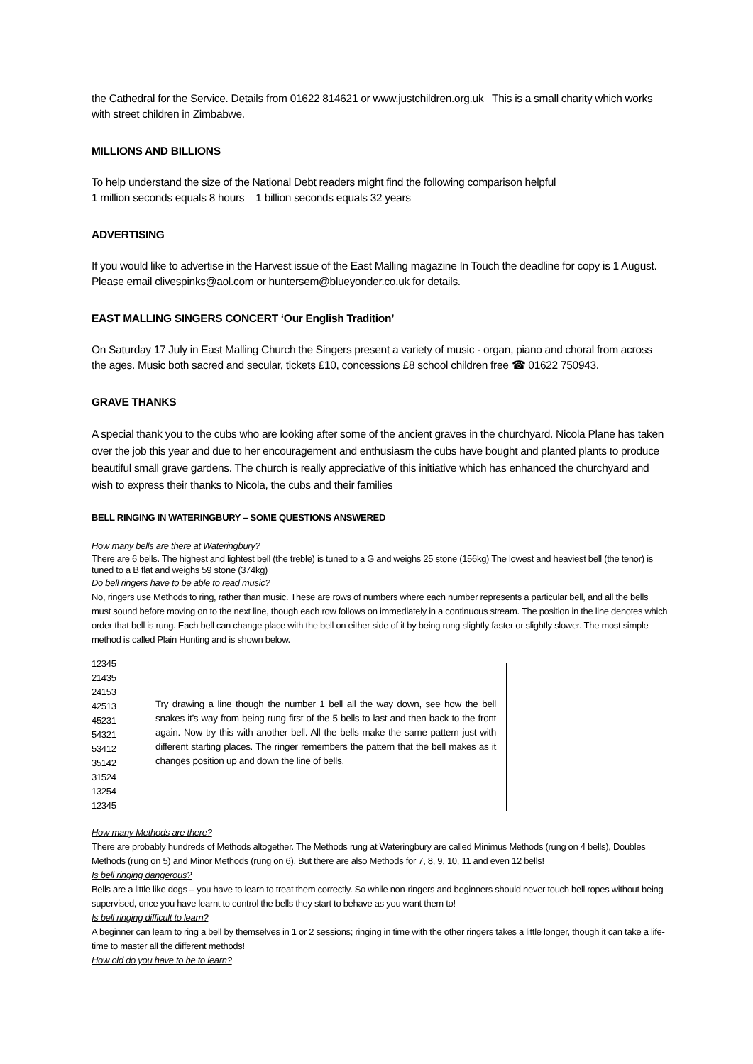the Cathedral for the Service. Details from 01622 814621 or www.justchildren.org.uk This is a small charity which works with street children in Zimbabwe.
MILLIONS AND BILLIONS
To help understand the size of the National Debt readers might find the following comparison helpful
1 million seconds equals 8 hours 1 billion seconds equals 32 years
ADVERTISING
If you would like to advertise in the Harvest issue of the East Malling magazine In Touch the deadline for copy is 1 August. Please email clivespinks@aol.com or huntersem@blueyonder.co.uk for details.
EAST MALLING SINGERS CONCERT ‘Our English Tradition’
On Saturday 17 July in East Malling Church the Singers present a variety of music - organ, piano and choral from across the ages. Music both sacred and secular, tickets £10, concessions £8 school children free ☎ 01622 750943.
GRAVE THANKS
A special thank you to the cubs who are looking after some of the ancient graves in the churchyard. Nicola Plane has taken over the job this year and due to her encouragement and enthusiasm the cubs have bought and planted plants to produce beautiful small grave gardens. The church is really appreciative of this initiative which has enhanced the churchyard and wish to express their thanks to Nicola, the cubs and their families
BELL RINGING IN WATERINGBURY – SOME QUESTIONS ANSWERED
How many bells are there at Wateringbury?
There are 6 bells. The highest and lightest bell (the treble) is tuned to a G and weighs 25 stone (156kg) The lowest and heaviest bell (the tenor) is tuned to a B flat and weighs 59 stone (374kg)
Do bell ringers have to be able to read music?
No, ringers use Methods to ring, rather than music. These are rows of numbers where each number represents a particular bell, and all the bells must sound before moving on to the next line, though each row follows on immediately in a continuous stream. The position in the line denotes which order that bell is rung. Each bell can change place with the bell on either side of it by being rung slightly faster or slightly slower. The most simple method is called Plain Hunting and is shown below.
12345
21435
24153
42513
45231
54321
53412
35142
31524
13254
12345
Try drawing a line though the number 1 bell all the way down, see how the bell snakes it’s way from being rung first of the 5 bells to last and then back to the front again. Now try this with another bell. All the bells make the same pattern just with different starting places. The ringer remembers the pattern that the bell makes as it changes position up and down the line of bells.
How many Methods are there?
There are probably hundreds of Methods altogether. The Methods rung at Wateringbury are called Minimus Methods (rung on 4 bells), Doubles Methods (rung on 5) and Minor Methods (rung on 6). But there are also Methods for 7, 8, 9, 10, 11 and even 12 bells!
Is bell ringing dangerous?
Bells are a little like dogs – you have to learn to treat them correctly. So while non-ringers and beginners should never touch bell ropes without being supervised, once you have learnt to control the bells they start to behave as you want them to!
Is bell ringing difficult to learn?
A beginner can learn to ring a bell by themselves in 1 or 2 sessions; ringing in time with the other ringers takes a little longer, though it can take a life-time to master all the different methods!
How old do you have to be to learn?